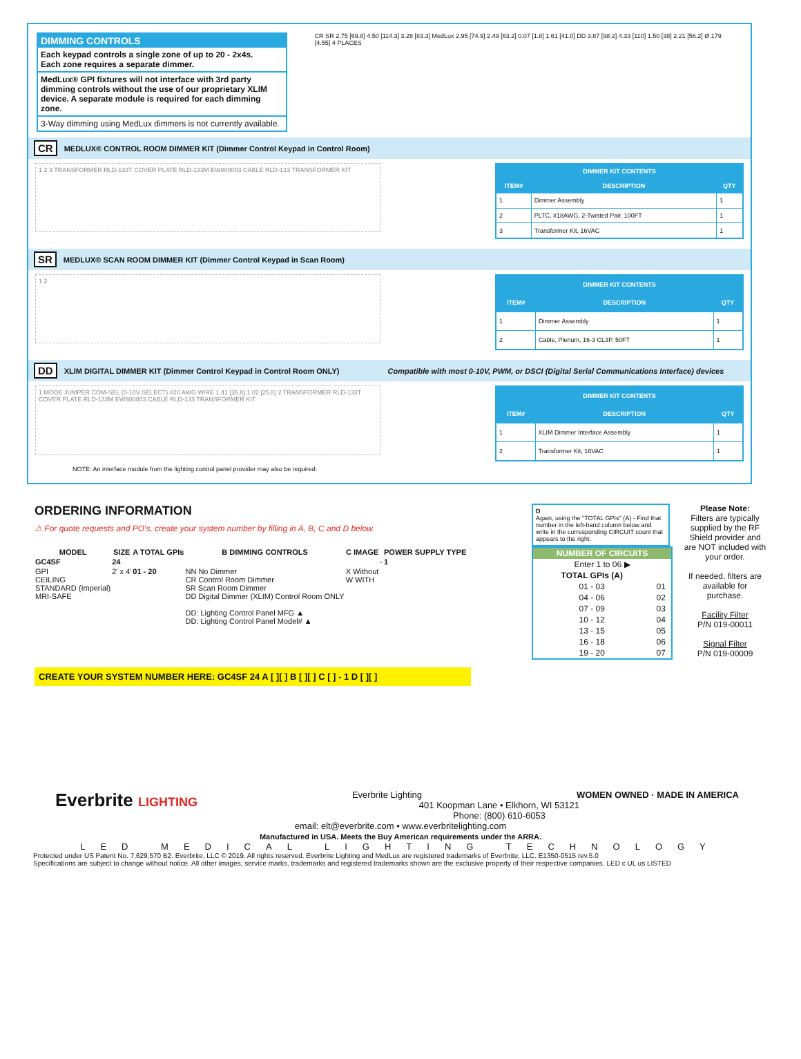DIMMING CONTROLS
Each keypad controls a single zone of up to 20 - 2x4s.
Each zone requires a separate dimmer.
MedLux® GPI fixtures will not interface with 3rd party dimming controls without the use of our proprietary XLIM device. A separate module is required for each dimming zone.
3-Way dimming using MedLux dimmers is not currently available.
CR SR 2.75 [69.8] 4.50 [114.3] 3.28 [83.3] MedLux 2.95 [74.9] 2.49 [63.2] 0.07 [1.8] 1.61 [41.0] DD 3.87 [98.2] 4.33 [110] 1.50 [38] 2.21 [56.2] Ø.179 [4.55] 4 PLACES
CR MEDLUX® CONTROL ROOM DIMMER KIT (Dimmer Control Keypad in Control Room)
1 2 3 TRANSFORMER RLD-133T COVER PLATE RLD-133M EW800003 CABLE RLD-133 TRANSFORMER KIT
| DIMMER KIT CONTENTS | | |
| --- | --- | --- |
| ITEM# | DESCRIPTION | QTY |
| 1 | Dimmer Assembly | 1 |
| 2 | PLTC, #18AWG, 2-Twisted Pair, 100FT | 1 |
| 3 | Transformer Kit, 16VAC | 1 |
SR MEDLUX® SCAN ROOM DIMMER KIT (Dimmer Control Keypad in Scan Room)
1 2
| DIMMER KIT CONTENTS | | |
| --- | --- | --- |
| ITEM# | DESCRIPTION | QTY |
| 1 | Dimmer Assembly | 1 |
| 2 | Cable, Plenum, 16-3 CL3P, 50FT | 1 |
DD XLIM DIGITAL DIMMER KIT (Dimmer Control Keypad in Control Room ONLY) Compatible with most 0-10V, PWM, or DSCI (Digital Serial Communications Interface) devices
1 MODE JUMPER COM-SEL (0-10V SELECT) #20 AWG WIRE 1.41 [35.8] 1.02 [25.8] 2 TRANSFORMER RLD-133T COVER PLATE RLD-133M EW800003 CABLE RLD-133 TRANSFORMER KIT
| DIMMER KIT CONTENTS | | |
| --- | --- | --- |
| ITEM# | DESCRIPTION | QTY |
| 1 | XLIM Dimmer Interface Assembly | 1 |
| 2 | Transformer Kit, 16VAC | 1 |
NOTE: An interface module from the lighting control panel provider may also be required.
ORDERING INFORMATION
⚠ For quote requests and PO's, create your system number by filling in A, B, C and D below.
| MODEL | SIZE | A TOTAL GPIs | B DIMMING CONTROLS | C IMAGE | | POWER SUPPLY TYPE |
| --- | --- | --- | --- | --- | --- | --- |
| GC4SF | 24 | | | | - | 1 |
| GPI CEILING STANDARD (Imperial) MRI-SAFE | 2' x 4' | 01 - 20 | NN No Dimmer CR Control Room Dimmer SR Scan Room Dimmer DD Digital Dimmer (XLIM) Control Room ONLY DD: Lighting Control Panel MFG ▲ DD: Lighting Control Panel Model# ▲ | X Without W WITH | | |
CREATE YOUR SYSTEM NUMBER HERE: GC4SF 24 A [ ][ ] B [ ][ ] C [ ] - 1 D [ ][ ]
D
Again, using the "TOTAL GPIs" (A) - Find that number in the left-hand column below and write in the corresponding CIRCUIT count that appears to the right.
| NUMBER OF CIRCUITS | |
| --- | --- |
| Enter 1 to 06 ▶ | |
| TOTAL GPIs (A) | |
| 01 - 03 | 01 |
| 04 - 06 | 02 |
| 07 - 09 | 03 |
| 10 - 12 | 04 |
| 13 - 15 | 05 |
| 16 - 18 | 06 |
| 19 - 20 | 07 |
Please Note:
Filters are typically supplied by the RF Shield provider and are NOT included with your order.
If needed, filters are available for purchase.
Facility Filter
P/N 019-00011
Signal Filter
P/N 019-00009
Everbrite LIGHTING WOMEN OWNED · MADE IN AMERICA Everbrite Lighting
401 Koopman Lane • Elkhorn, WI 53121
Phone: (800) 610-6053
email: elt@everbrite.com • www.everbritelighting.com
Manufactured in USA. Meets the Buy American requirements under the ARRA.
LED MEDICAL LIGHTING TECHNOLOGY
Protected under US Patent No. 7,629,570 B2. Everbrite, LLC © 2019. All rights reserved. Everbrite Lighting and MedLux are registered trademarks of Everbrite, LLC. E1350-0515 rev.5.0
Specifications are subject to change without notice. All other images, service marks, trademarks and registered trademarks shown are the exclusive property of their respective companies. LED c UL us LISTED